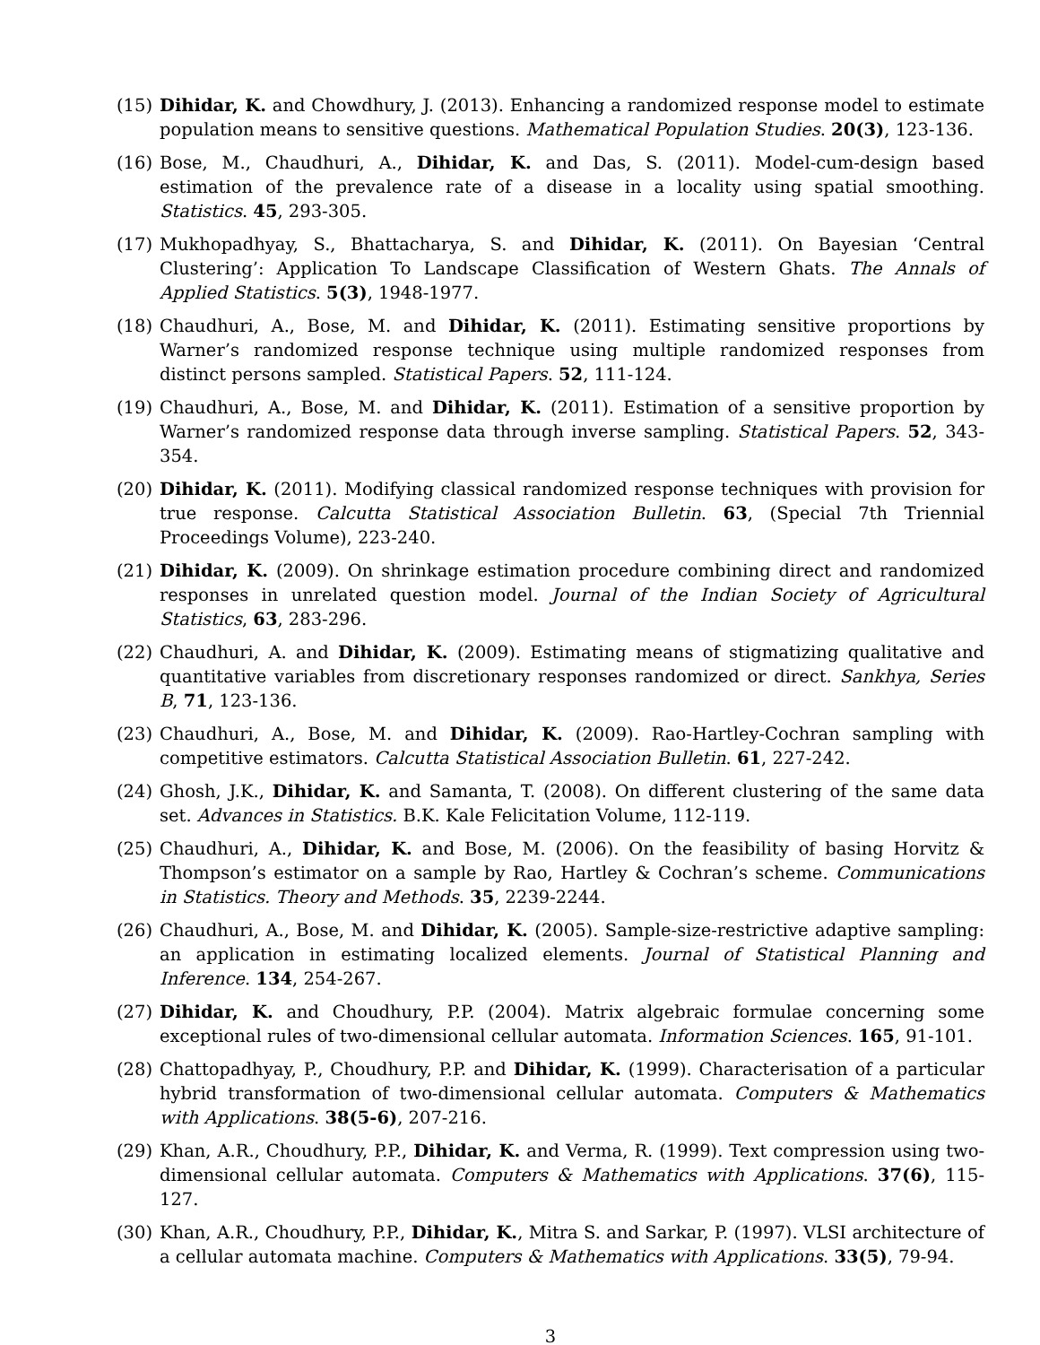(15) Dihidar, K. and Chowdhury, J. (2013). Enhancing a randomized response model to estimate population means to sensitive questions. Mathematical Population Studies. 20(3), 123-136.
(16) Bose, M., Chaudhuri, A., Dihidar, K. and Das, S. (2011). Model-cum-design based estimation of the prevalence rate of a disease in a locality using spatial smoothing. Statistics. 45, 293-305.
(17) Mukhopadhyay, S., Bhattacharya, S. and Dihidar, K. (2011). On Bayesian ‘Central Clustering’: Application To Landscape Classification of Western Ghats. The Annals of Applied Statistics. 5(3), 1948-1977.
(18) Chaudhuri, A., Bose, M. and Dihidar, K. (2011). Estimating sensitive proportions by Warner’s randomized response technique using multiple randomized responses from distinct persons sampled. Statistical Papers. 52, 111-124.
(19) Chaudhuri, A., Bose, M. and Dihidar, K. (2011). Estimation of a sensitive proportion by Warner’s randomized response data through inverse sampling. Statistical Papers. 52, 343-354.
(20) Dihidar, K. (2011). Modifying classical randomized response techniques with provision for true response. Calcutta Statistical Association Bulletin. 63, (Special 7th Triennial Proceedings Volume), 223-240.
(21) Dihidar, K. (2009). On shrinkage estimation procedure combining direct and randomized responses in unrelated question model. Journal of the Indian Society of Agricultural Statistics, 63, 283-296.
(22) Chaudhuri, A. and Dihidar, K. (2009). Estimating means of stigmatizing qualitative and quantitative variables from discretionary responses randomized or direct. Sankhya, Series B, 71, 123-136.
(23) Chaudhuri, A., Bose, M. and Dihidar, K. (2009). Rao-Hartley-Cochran sampling with competitive estimators. Calcutta Statistical Association Bulletin. 61, 227-242.
(24) Ghosh, J.K., Dihidar, K. and Samanta, T. (2008). On different clustering of the same data set. Advances in Statistics. B.K. Kale Felicitation Volume, 112-119.
(25) Chaudhuri, A., Dihidar, K. and Bose, M. (2006). On the feasibility of basing Horvitz & Thompson’s estimator on a sample by Rao, Hartley & Cochran’s scheme. Communications in Statistics. Theory and Methods. 35, 2239-2244.
(26) Chaudhuri, A., Bose, M. and Dihidar, K. (2005). Sample-size-restrictive adaptive sampling: an application in estimating localized elements. Journal of Statistical Planning and Inference. 134, 254-267.
(27) Dihidar, K. and Choudhury, P.P. (2004). Matrix algebraic formulae concerning some exceptional rules of two-dimensional cellular automata. Information Sciences. 165, 91-101.
(28) Chattopadhyay, P., Choudhury, P.P. and Dihidar, K. (1999). Characterisation of a particular hybrid transformation of two-dimensional cellular automata. Computers & Mathematics with Applications. 38(5-6), 207-216.
(29) Khan, A.R., Choudhury, P.P., Dihidar, K. and Verma, R. (1999). Text compression using two-dimensional cellular automata. Computers & Mathematics with Applications. 37(6), 115-127.
(30) Khan, A.R., Choudhury, P.P., Dihidar, K., Mitra S. and Sarkar, P. (1997). VLSI architecture of a cellular automata machine. Computers & Mathematics with Applications. 33(5), 79-94.
3